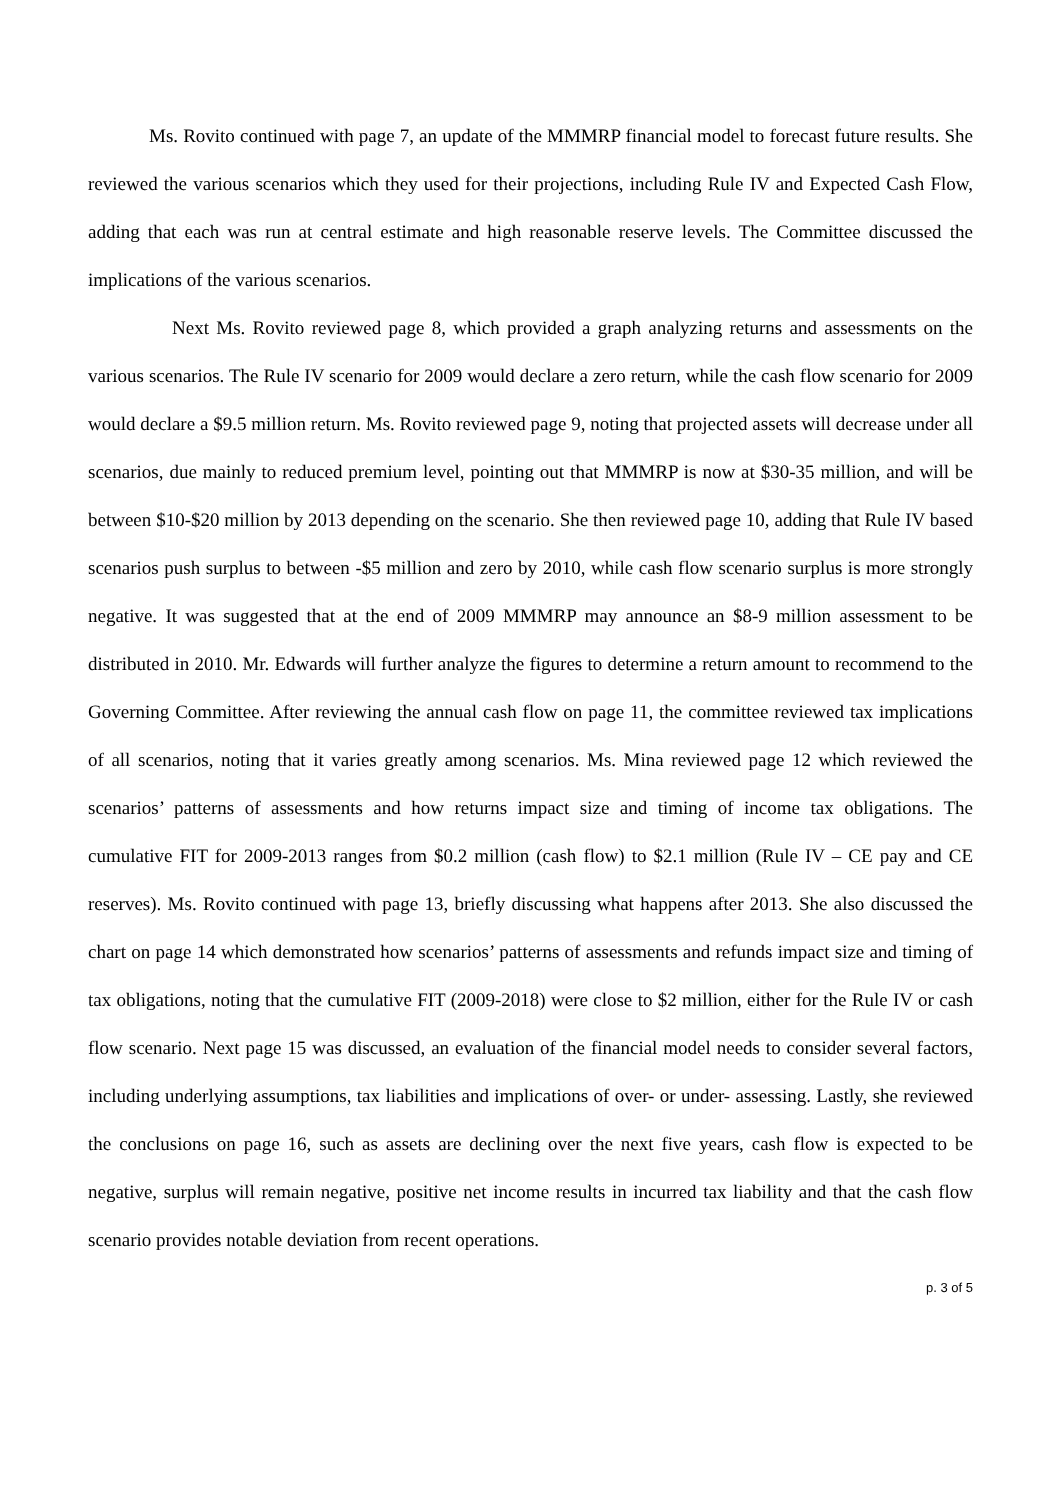Ms. Rovito continued with page 7, an update of the MMMRP financial model to forecast future results. She reviewed the various scenarios which they used for their projections, including Rule IV and Expected Cash Flow, adding that each was run at central estimate and high reasonable reserve levels. The Committee discussed the implications of the various scenarios.
Next Ms. Rovito reviewed page 8, which provided a graph analyzing returns and assessments on the various scenarios. The Rule IV scenario for 2009 would declare a zero return, while the cash flow scenario for 2009 would declare a $9.5 million return. Ms. Rovito reviewed page 9, noting that projected assets will decrease under all scenarios, due mainly to reduced premium level, pointing out that MMMRP is now at $30-35 million, and will be between $10-$20 million by 2013 depending on the scenario. She then reviewed page 10, adding that Rule IV based scenarios push surplus to between -$5 million and zero by 2010, while cash flow scenario surplus is more strongly negative. It was suggested that at the end of 2009 MMMRP may announce an $8-9 million assessment to be distributed in 2010. Mr. Edwards will further analyze the figures to determine a return amount to recommend to the Governing Committee. After reviewing the annual cash flow on page 11, the committee reviewed tax implications of all scenarios, noting that it varies greatly among scenarios. Ms. Mina reviewed page 12 which reviewed the scenarios’ patterns of assessments and how returns impact size and timing of income tax obligations. The cumulative FIT for 2009-2013 ranges from $0.2 million (cash flow) to $2.1 million (Rule IV – CE pay and CE reserves). Ms. Rovito continued with page 13, briefly discussing what happens after 2013. She also discussed the chart on page 14 which demonstrated how scenarios’ patterns of assessments and refunds impact size and timing of tax obligations, noting that the cumulative FIT (2009-2018) were close to $2 million, either for the Rule IV or cash flow scenario. Next page 15 was discussed, an evaluation of the financial model needs to consider several factors, including underlying assumptions, tax liabilities and implications of over- or under- assessing. Lastly, she reviewed the conclusions on page 16, such as assets are declining over the next five years, cash flow is expected to be negative, surplus will remain negative, positive net income results in incurred tax liability and that the cash flow scenario provides notable deviation from recent operations.
p. 3 of 5